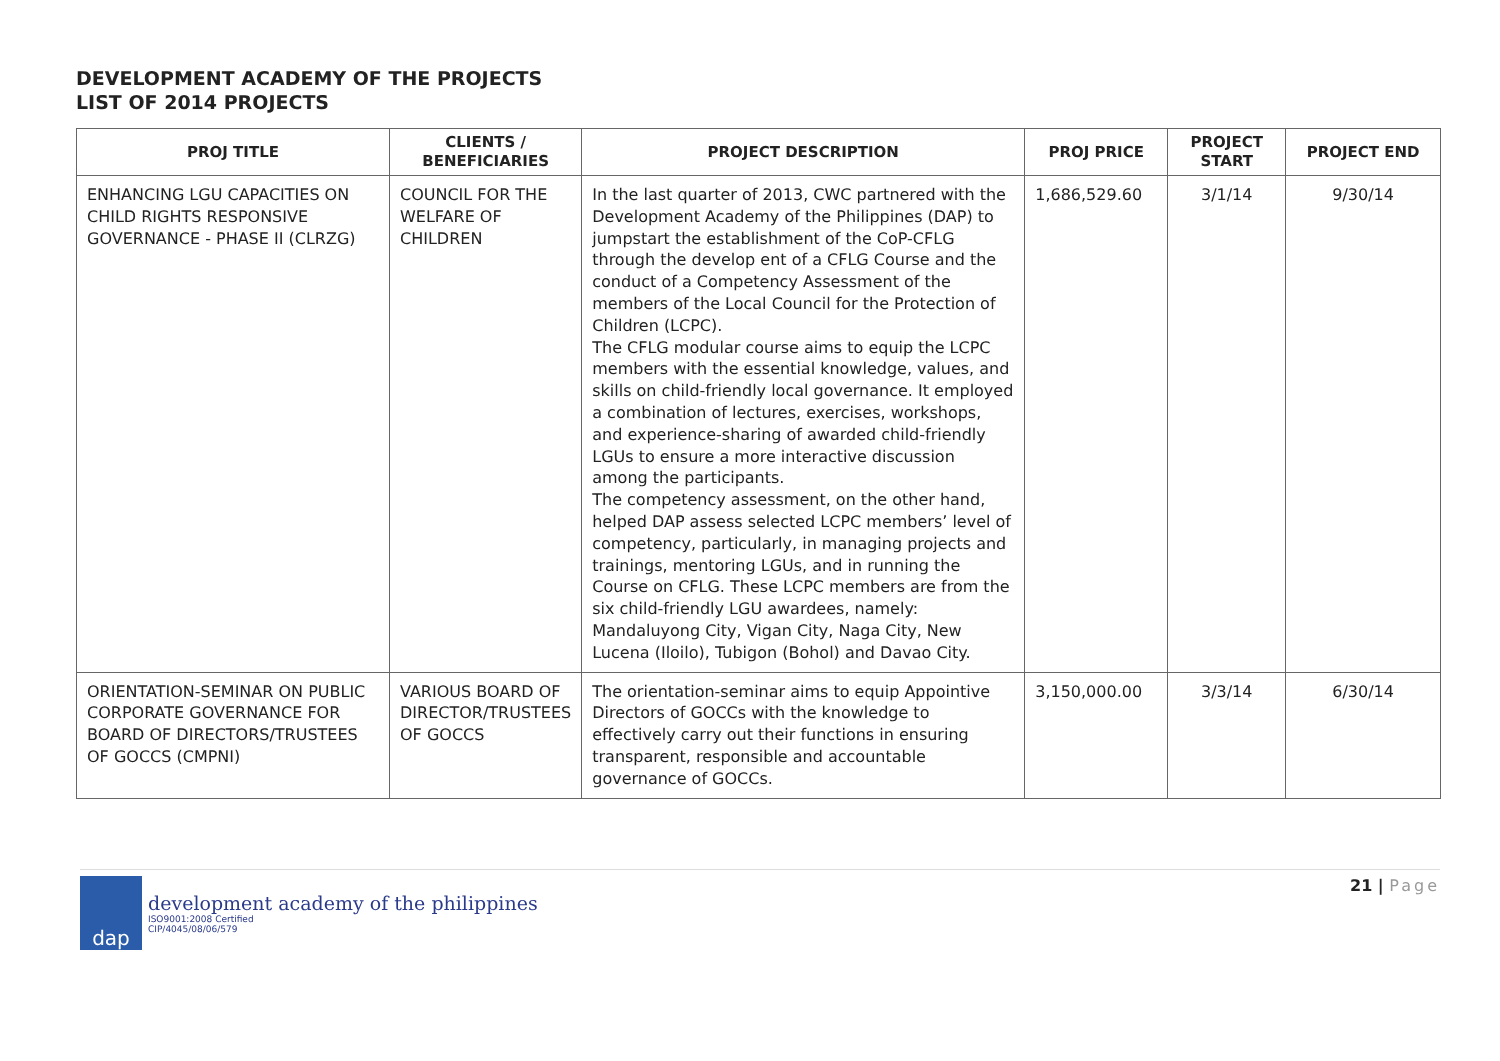DEVELOPMENT ACADEMY OF THE PROJECTS
LIST OF 2014 PROJECTS
| PROJ TITLE | CLIENTS / BENEFICIARIES | PROJECT DESCRIPTION | PROJ PRICE | PROJECT START | PROJECT END |
| --- | --- | --- | --- | --- | --- |
| ENHANCING LGU CAPACITIES ON CHILD RIGHTS RESPONSIVE GOVERNANCE - PHASE II (CLRZG) | COUNCIL FOR THE WELFARE OF CHILDREN | In the last quarter of 2013, CWC partnered with the Development Academy of the Philippines (DAP) to jumpstart the establishment of the CoP-CFLG through the develop ent of a CFLG Course and the conduct of a Competency Assessment of the members of the Local Council for the Protection of Children (LCPC). The CFLG modular course aims to equip the LCPC members with the essential knowledge, values, and skills on child-friendly local governance. It employed a combination of lectures, exercises, workshops, and experience-sharing of awarded child-friendly LGUs to ensure a more interactive discussion among the participants. The competency assessment, on the other hand, helped DAP assess selected LCPC members’ level of competency, particularly, in managing projects and trainings, mentoring LGUs, and in running the Course on CFLG. These LCPC members are from the six child-friendly LGU awardees, namely: Mandaluyong City, Vigan City, Naga City, New Lucena (Iloilo), Tubigon (Bohol) and Davao City. | 1,686,529.60 | 3/1/14 | 9/30/14 |
| ORIENTATION-SEMINAR ON PUBLIC CORPORATE GOVERNANCE FOR BOARD OF DIRECTORS/TRUSTEES OF GOCCS (CMPNI) | VARIOUS BOARD OF DIRECTOR/TRUSTEES OF GOCCS | The orientation-seminar aims to equip Appointive Directors of GOCCs with the knowledge to effectively carry out their functions in ensuring transparent, responsible and accountable governance of GOCCs. | 3,150,000.00 | 3/3/14 | 6/30/14 |
dap
development academy of the philippines
ISO9001:2008 Certified
CIP/4045/08/06/579
21 | Page